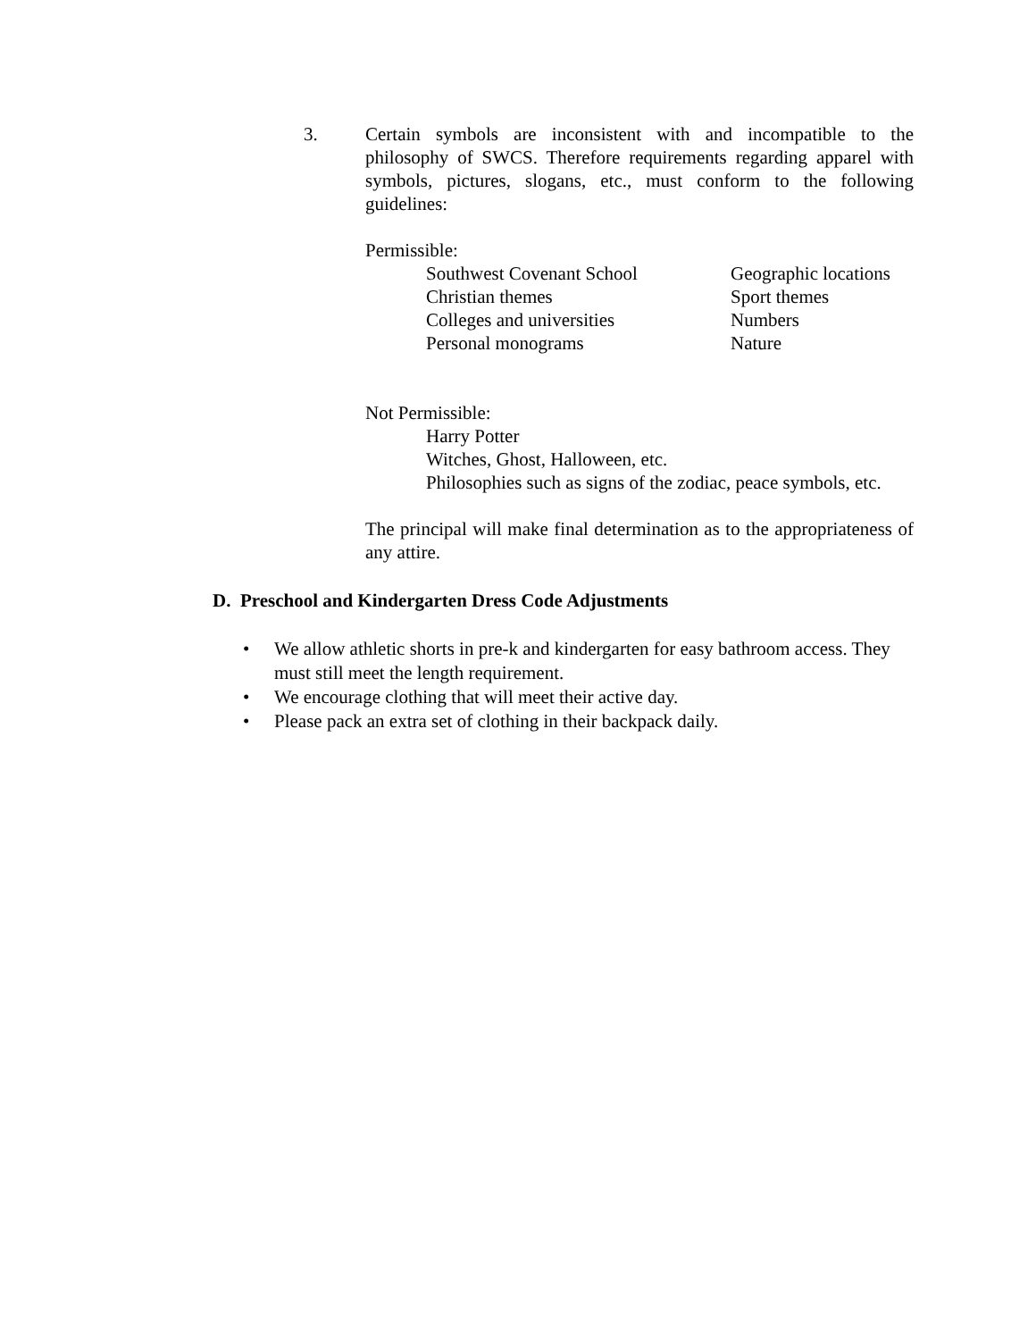3.
Certain symbols are inconsistent with and incompatible to the philosophy of SWCS. Therefore requirements regarding apparel with symbols, pictures, slogans, etc., must conform to the following guidelines:
Permissible:
Southwest Covenant School Geographic locations
Christian themes Sport themes
Colleges and universities Numbers
Personal monograms Nature
Not Permissible:
Harry Potter
Witches, Ghost, Halloween, etc.
Philosophies such as signs of the zodiac, peace symbols, etc.
The principal will make final determination as to the appropriateness of any attire.
D. Preschool and Kindergarten Dress Code Adjustments
• We allow athletic shorts in pre-k and kindergarten for easy bathroom access. They must still meet the length requirement.
• We encourage clothing that will meet their active day.
• Please pack an extra set of clothing in their backpack daily.